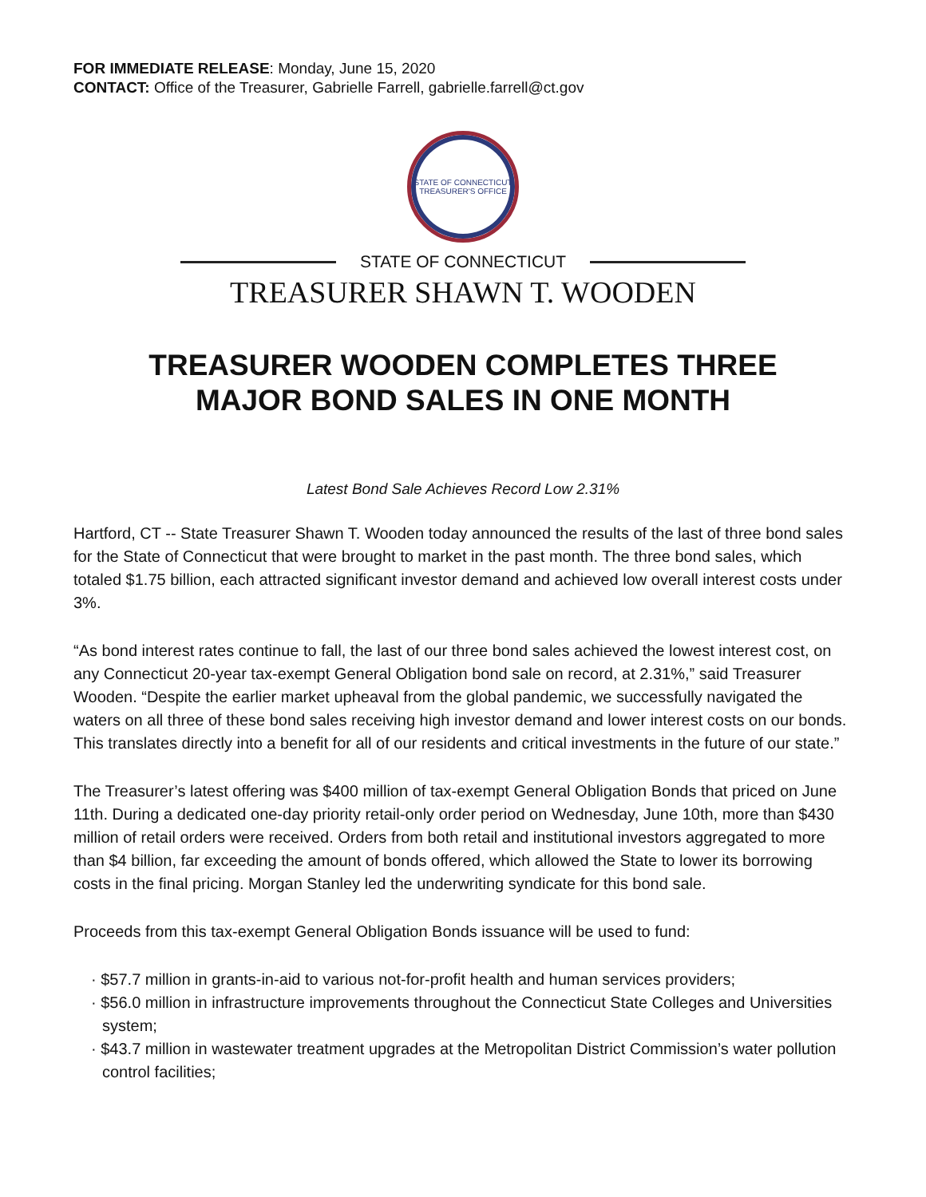FOR IMMEDIATE RELEASE: Monday, June 15, 2020
CONTACT: Office of the Treasurer, Gabrielle Farrell, gabrielle.farrell@ct.gov
STATE OF CONNECTICUT
TREASURER'S OFFICE
STATE OF CONNECTICUT
TREASURER SHAWN T. WOODEN
TREASURER WOODEN COMPLETES THREE
MAJOR BOND SALES IN ONE MONTH
Latest Bond Sale Achieves Record Low 2.31%
Hartford, CT -- State Treasurer Shawn T. Wooden today announced the results of the last of three bond sales for the State of Connecticut that were brought to market in the past month. The three bond sales, which totaled $1.75 billion, each attracted significant investor demand and achieved low overall interest costs under 3%.
“As bond interest rates continue to fall, the last of our three bond sales achieved the lowest interest cost, on any Connecticut 20-year tax-exempt General Obligation bond sale on record, at 2.31%,” said Treasurer Wooden. “Despite the earlier market upheaval from the global pandemic, we successfully navigated the waters on all three of these bond sales receiving high investor demand and lower interest costs on our bonds. This translates directly into a benefit for all of our residents and critical investments in the future of our state.”
The Treasurer’s latest offering was $400 million of tax-exempt General Obligation Bonds that priced on June 11th. During a dedicated one-day priority retail-only order period on Wednesday, June 10th, more than $430 million of retail orders were received. Orders from both retail and institutional investors aggregated to more than $4 billion, far exceeding the amount of bonds offered, which allowed the State to lower its borrowing costs in the final pricing. Morgan Stanley led the underwriting syndicate for this bond sale.
Proceeds from this tax-exempt General Obligation Bonds issuance will be used to fund:
· $57.7 million in grants-in-aid to various not-for-profit health and human services providers;
· $56.0 million in infrastructure improvements throughout the Connecticut State Colleges and Universities system;
· $43.7 million in wastewater treatment upgrades at the Metropolitan District Commission’s water pollution control facilities;